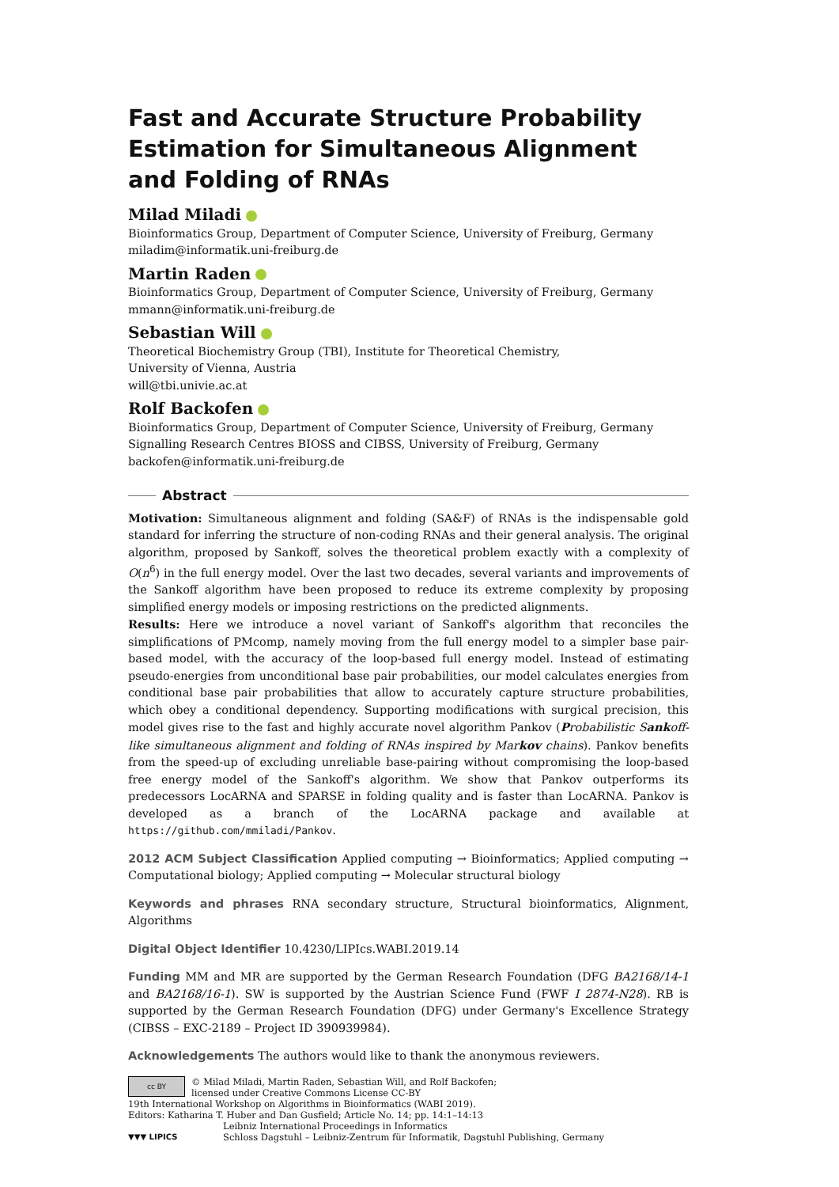Fast and Accurate Structure Probability Estimation for Simultaneous Alignment and Folding of RNAs
Milad Miladi
Bioinformatics Group, Department of Computer Science, University of Freiburg, Germany
miladim@informatik.uni-freiburg.de
Martin Raden
Bioinformatics Group, Department of Computer Science, University of Freiburg, Germany
mmann@informatik.uni-freiburg.de
Sebastian Will
Theoretical Biochemistry Group (TBI), Institute for Theoretical Chemistry,
University of Vienna, Austria
will@tbi.univie.ac.at
Rolf Backofen
Bioinformatics Group, Department of Computer Science, University of Freiburg, Germany
Signalling Research Centres BIOSS and CIBSS, University of Freiburg, Germany
backofen@informatik.uni-freiburg.de
Abstract
Motivation: Simultaneous alignment and folding (SA&F) of RNAs is the indispensable gold standard for inferring the structure of non-coding RNAs and their general analysis. The original algorithm, proposed by Sankoff, solves the theoretical problem exactly with a complexity of O(n<sup>6</sup>) in the full energy model. Over the last two decades, several variants and improvements of the Sankoff algorithm have been proposed to reduce its extreme complexity by proposing simplified energy models or imposing restrictions on the predicted alignments.
Results: Here we introduce a novel variant of Sankoff's algorithm that reconciles the simplifications of PMcomp, namely moving from the full energy model to a simpler base pair-based model, with the accuracy of the loop-based full energy model. Instead of estimating pseudo-energies from unconditional base pair probabilities, our model calculates energies from conditional base pair probabilities that allow to accurately capture structure probabilities, which obey a conditional dependency. Supporting modifications with surgical precision, this model gives rise to the fast and highly accurate novel algorithm Pankov (Probabilistic Sankoff-like simultaneous alignment and folding of RNAs inspired by Markov chains). Pankov benefits from the speed-up of excluding unreliable base-pairing without compromising the loop-based free energy model of the Sankoff's algorithm. We show that Pankov outperforms its predecessors LocARNA and SPARSE in folding quality and is faster than LocARNA. Pankov is developed as a branch of the LocARNA package and available at https://github.com/mmiladi/Pankov.
2012 ACM Subject Classification Applied computing → Bioinformatics; Applied computing → Computational biology; Applied computing → Molecular structural biology
Keywords and phrases RNA secondary structure, Structural bioinformatics, Alignment, Algorithms
Digital Object Identifier 10.4230/LIPIcs.WABI.2019.14
Funding MM and MR are supported by the German Research Foundation (DFG BA2168/14-1 and BA2168/16-1). SW is supported by the Austrian Science Fund (FWF I 2874-N28). RB is supported by the German Research Foundation (DFG) under Germany's Excellence Strategy (CIBSS – EXC-2189 – Project ID 390939984).
Acknowledgements The authors would like to thank the anonymous reviewers.
cc BY
© Milad Miladi, Martin Raden, Sebastian Will, and Rolf Backofen;
licensed under Creative Commons License CC-BY
19th International Workshop on Algorithms in Bioinformatics (WABI 2019).
Editors: Katharina T. Huber and Dan Gusfield; Article No. 14; pp. 14:1–14:13
▼▼▼ LIPICS
Leibniz International Proceedings in Informatics
Schloss Dagstuhl – Leibniz-Zentrum für Informatik, Dagstuhl Publishing, Germany